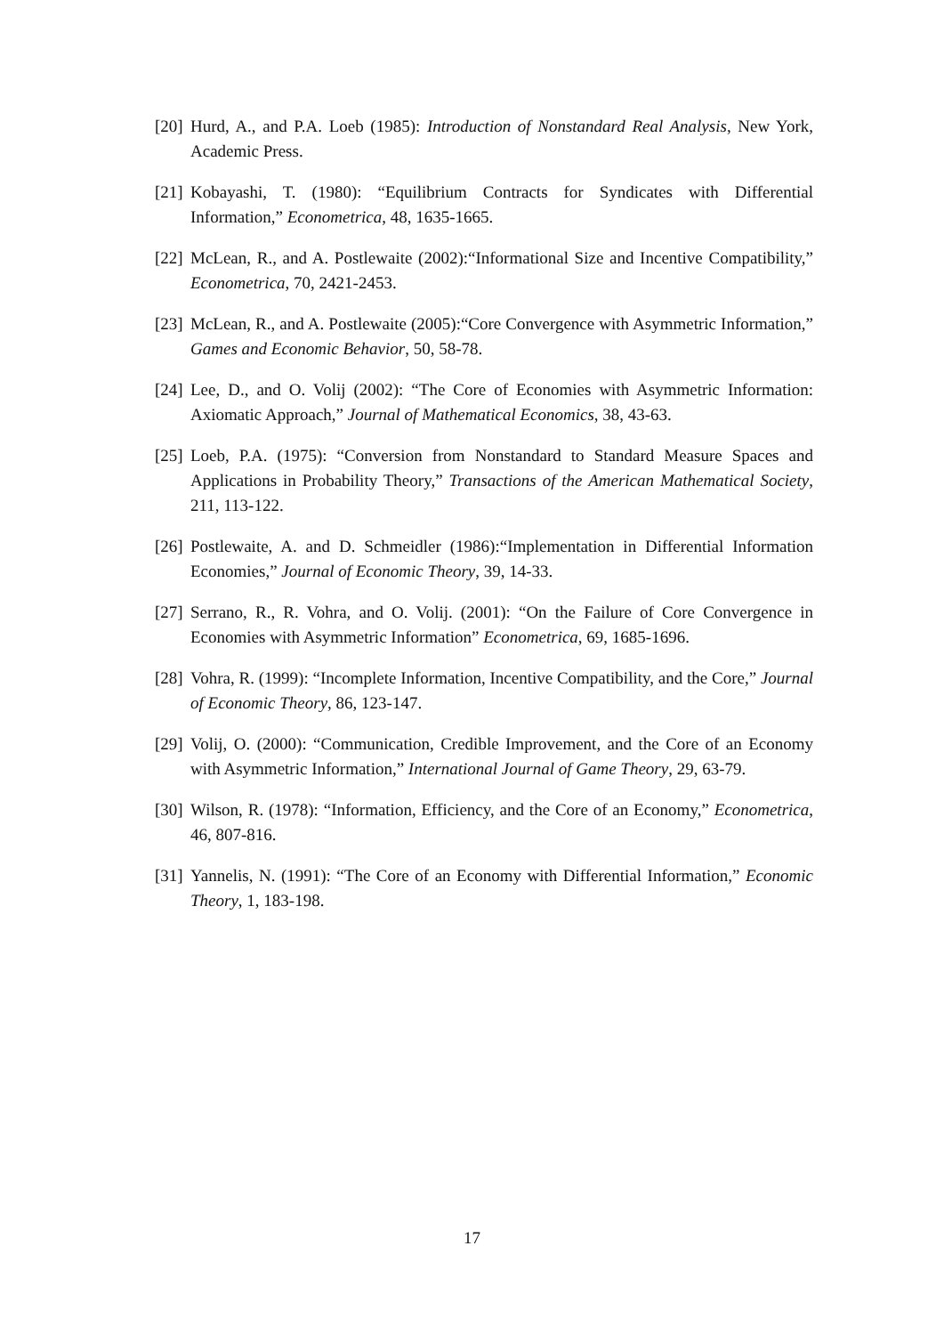[20] Hurd, A., and P.A. Loeb (1985): Introduction of Nonstandard Real Analysis, New York, Academic Press.
[21] Kobayashi, T. (1980): “Equilibrium Contracts for Syndicates with Differential Information,” Econometrica, 48, 1635-1665.
[22] McLean, R., and A. Postlewaite (2002):“Informational Size and Incentive Compatibility,” Econometrica, 70, 2421-2453.
[23] McLean, R., and A. Postlewaite (2005):“Core Convergence with Asymmetric Information,” Games and Economic Behavior, 50, 58-78.
[24] Lee, D., and O. Volij (2002): “The Core of Economies with Asymmetric Information: Axiomatic Approach,” Journal of Mathematical Economics, 38, 43-63.
[25] Loeb, P.A. (1975): “Conversion from Nonstandard to Standard Measure Spaces and Applications in Probability Theory,” Transactions of the American Mathematical Society, 211, 113-122.
[26] Postlewaite, A. and D. Schmeidler (1986):“Implementation in Differential Information Economies,” Journal of Economic Theory, 39, 14-33.
[27] Serrano, R., R. Vohra, and O. Volij. (2001): “On the Failure of Core Convergence in Economies with Asymmetric Information” Econometrica, 69, 1685-1696.
[28] Vohra, R. (1999): “Incomplete Information, Incentive Compatibility, and the Core,” Journal of Economic Theory, 86, 123-147.
[29] Volij, O. (2000): “Communication, Credible Improvement, and the Core of an Economy with Asymmetric Information,” International Journal of Game Theory, 29, 63-79.
[30] Wilson, R. (1978): “Information, Efficiency, and the Core of an Economy,” Econometrica, 46, 807-816.
[31] Yannelis, N. (1991): “The Core of an Economy with Differential Information,” Economic Theory, 1, 183-198.
17